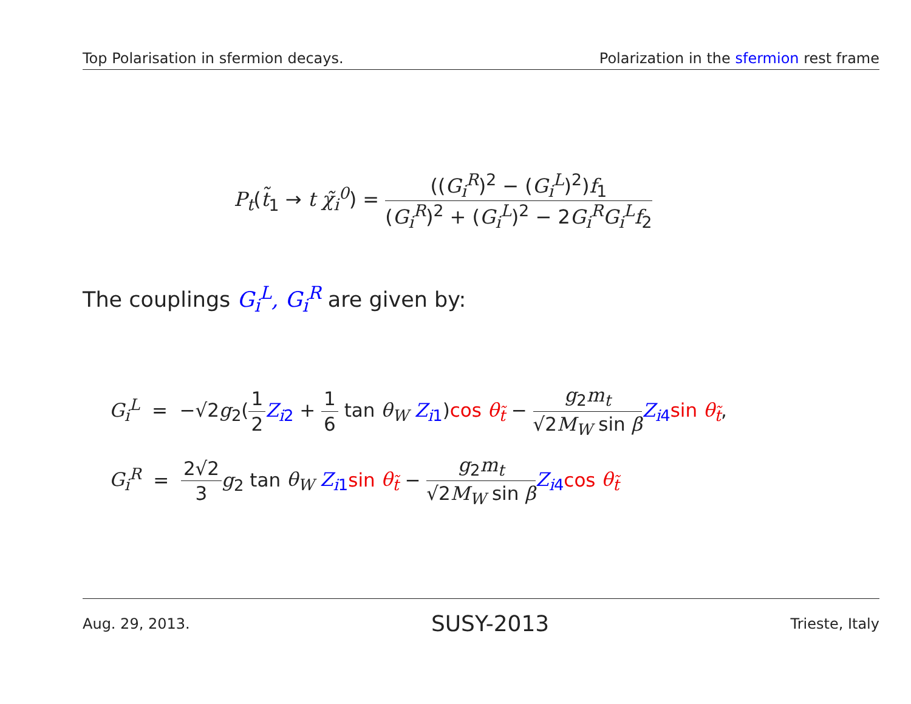Top Polarisation in sfermion decays. Polarization in the sfermion rest frame
P<sub>t</sub>(t̃<sub>1</sub> → t χ̃<sub>i</sub><sup>0</sup>) = ((G<sub>i</sub><sup>R</sup>)<sup>2</sup> − (G<sub>i</sub><sup>L</sup>)<sup>2</sup>)f<sub>1</sub> (G<sub>i</sub><sup>R</sup>)<sup>2</sup> + (G<sub>i</sub><sup>L</sup>)<sup>2</sup> − 2G<sub>i</sub><sup>R</sup>G<sub>i</sub><sup>L</sup>f<sub>2</sub>
The couplings G<sub>i</sub><sup>L</sup>, G<sub>i</sub><sup>R</sup> are given by:
G<sub>i</sub><sup>L</sup> = −√2g<sub>2</sub>(1 2 Z<sub>i</sub><sub>2</sub> + 1 6 tan θ<sub>W</sub> Z<sub>i</sub><sub>1</sub>)cos θ<sub>t̃</sub> − g<sub>2</sub>m<sub>t</sub> √2M<sub>W</sub> sin β Z<sub>i</sub><sub>4</sub> sin θ<sub>t̃</sub>,
G<sub>i</sub><sup>R</sup> = 2√2 3 g<sub>2</sub> tan θ<sub>W</sub> Z<sub>i</sub><sub>1</sub> sin θ<sub>t̃</sub> − g<sub>2</sub>m<sub>t</sub> √2M<sub>W</sub> sin β Z<sub>i</sub><sub>4</sub> cos θ<sub>t̃</sub>
Aug. 29, 2013. SUSY-2013 Trieste, Italy